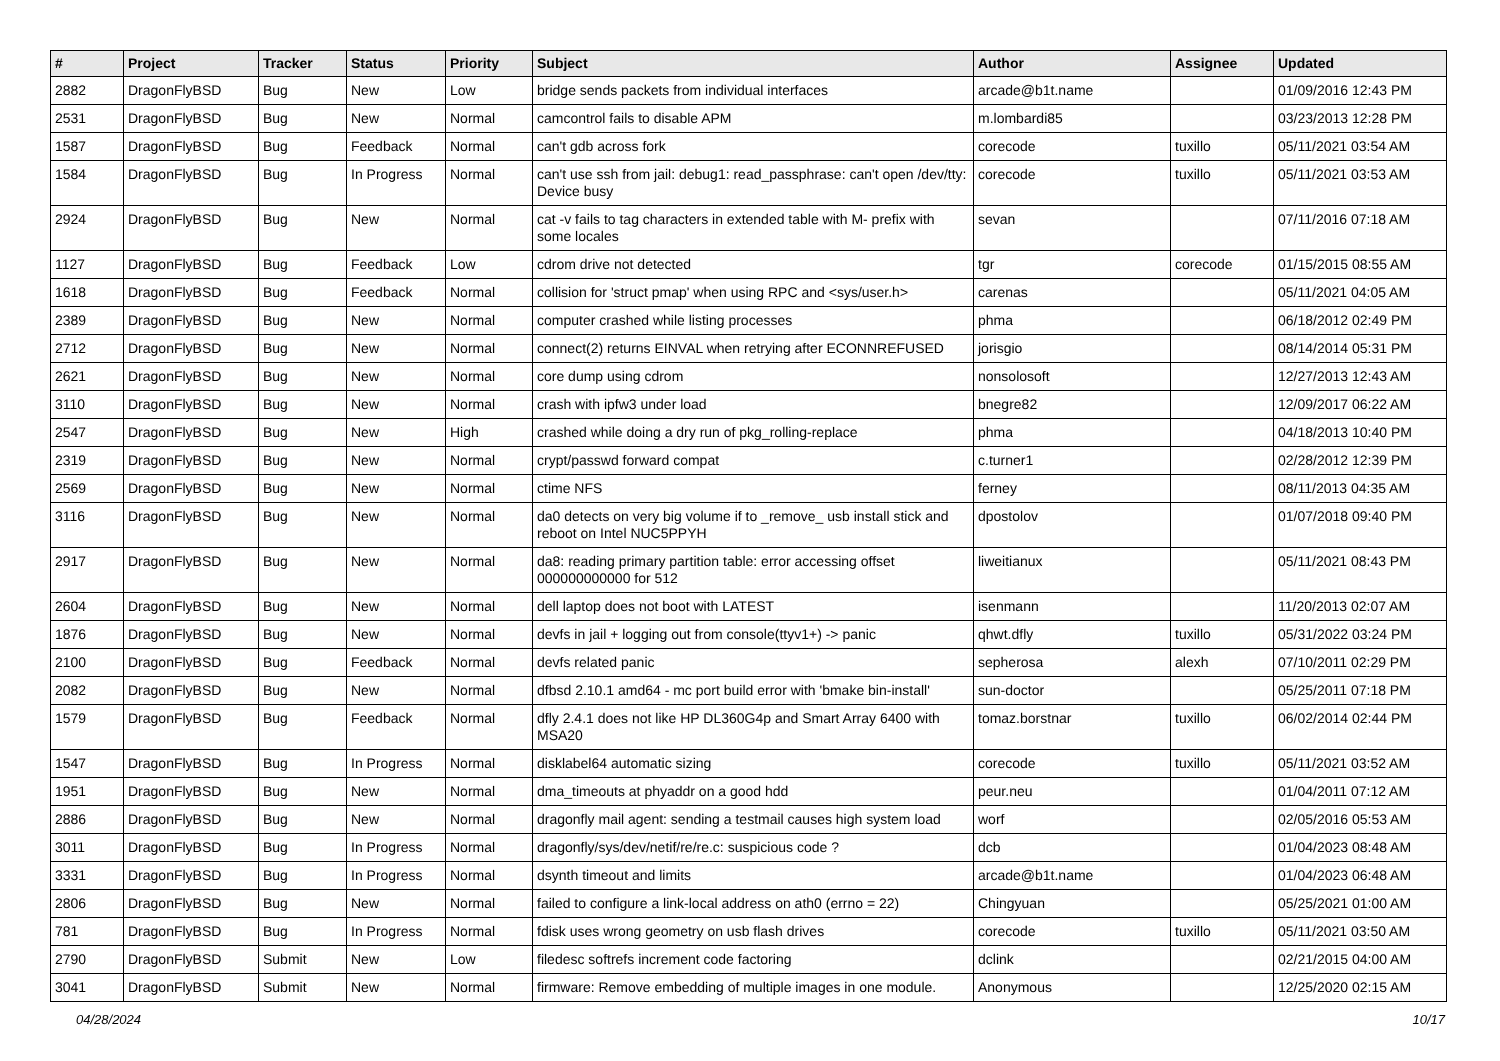| # | Project | Tracker | Status | Priority | Subject | Author | Assignee | Updated |
| --- | --- | --- | --- | --- | --- | --- | --- | --- |
| 2882 | DragonFlyBSD | Bug | New | Low | bridge sends packets from individual interfaces | arcade@b1t.name | | 01/09/2016 12:43 PM |
| 2531 | DragonFlyBSD | Bug | New | Normal | camcontrol fails to disable APM | m.lombardi85 | | 03/23/2013 12:28 PM |
| 1587 | DragonFlyBSD | Bug | Feedback | Normal | can't gdb across fork | corecode | tuxillo | 05/11/2021 03:54 AM |
| 1584 | DragonFlyBSD | Bug | In Progress | Normal | can't use ssh from jail: debug1: read_passphrase: can't open /dev/tty: Device busy | corecode | tuxillo | 05/11/2021 03:53 AM |
| 2924 | DragonFlyBSD | Bug | New | Normal | cat -v fails to tag characters in extended table with M- prefix with some locales | sevan | | 07/11/2016 07:18 AM |
| 1127 | DragonFlyBSD | Bug | Feedback | Low | cdrom drive not detected | tgr | corecode | 01/15/2015 08:55 AM |
| 1618 | DragonFlyBSD | Bug | Feedback | Normal | collision for 'struct pmap' when using RPC and <sys/user.h> | carenas | | 05/11/2021 04:05 AM |
| 2389 | DragonFlyBSD | Bug | New | Normal | computer crashed while listing processes | phma | | 06/18/2012 02:49 PM |
| 2712 | DragonFlyBSD | Bug | New | Normal | connect(2) returns EINVAL when retrying after ECONNREFUSED | jorisgio | | 08/14/2014 05:31 PM |
| 2621 | DragonFlyBSD | Bug | New | Normal | core dump using cdrom | nonsolosoft | | 12/27/2013 12:43 AM |
| 3110 | DragonFlyBSD | Bug | New | Normal | crash with ipfw3 under load | bnegre82 | | 12/09/2017 06:22 AM |
| 2547 | DragonFlyBSD | Bug | New | High | crashed while doing a dry run of pkg_rolling-replace | phma | | 04/18/2013 10:40 PM |
| 2319 | DragonFlyBSD | Bug | New | Normal | crypt/passwd forward compat | c.turner1 | | 02/28/2012 12:39 PM |
| 2569 | DragonFlyBSD | Bug | New | Normal | ctime NFS | ferney | | 08/11/2013 04:35 AM |
| 3116 | DragonFlyBSD | Bug | New | Normal | da0 detects on very big volume if to _remove_ usb install stick and reboot on Intel NUC5PPYH | dpostolov | | 01/07/2018 09:40 PM |
| 2917 | DragonFlyBSD | Bug | New | Normal | da8: reading primary partition table: error accessing offset 000000000000 for 512 | liweitianux | | 05/11/2021 08:43 PM |
| 2604 | DragonFlyBSD | Bug | New | Normal | dell laptop does not boot with LATEST | isenmann | | 11/20/2013 02:07 AM |
| 1876 | DragonFlyBSD | Bug | New | Normal | devfs in jail + logging out from console(ttyv1+) -> panic | qhwt.dfly | tuxillo | 05/31/2022 03:24 PM |
| 2100 | DragonFlyBSD | Bug | Feedback | Normal | devfs related panic | sepherosa | alexh | 07/10/2011 02:29 PM |
| 2082 | DragonFlyBSD | Bug | New | Normal | dfbsd 2.10.1 amd64 - mc port build error with 'bmake bin-install' | sun-doctor | | 05/25/2011 07:18 PM |
| 1579 | DragonFlyBSD | Bug | Feedback | Normal | dfly 2.4.1 does not like HP DL360G4p and Smart Array 6400 with MSA20 | tomaz.borstnar | tuxillo | 06/02/2014 02:44 PM |
| 1547 | DragonFlyBSD | Bug | In Progress | Normal | disklabel64 automatic sizing | corecode | tuxillo | 05/11/2021 03:52 AM |
| 1951 | DragonFlyBSD | Bug | New | Normal | dma_timeouts at phyaddr on a good hdd | peur.neu | | 01/04/2011 07:12 AM |
| 2886 | DragonFlyBSD | Bug | New | Normal | dragonfly mail agent: sending a testmail causes high system load | worf | | 02/05/2016 05:53 AM |
| 3011 | DragonFlyBSD | Bug | In Progress | Normal | dragonfly/sys/dev/netif/re/re.c: suspicious code ? | dcb | | 01/04/2023 08:48 AM |
| 3331 | DragonFlyBSD | Bug | In Progress | Normal | dsynth timeout and limits | arcade@b1t.name | | 01/04/2023 06:48 AM |
| 2806 | DragonFlyBSD | Bug | New | Normal | failed to configure a link-local address on ath0 (errno = 22) | Chingyuan | | 05/25/2021 01:00 AM |
| 781 | DragonFlyBSD | Bug | In Progress | Normal | fdisk uses wrong geometry on usb flash drives | corecode | tuxillo | 05/11/2021 03:50 AM |
| 2790 | DragonFlyBSD | Submit | New | Low | filedesc softrefs increment code factoring | dclink | | 02/21/2015 04:00 AM |
| 3041 | DragonFlyBSD | Submit | New | Normal | firmware: Remove embedding of multiple images in one module. | Anonymous | | 12/25/2020 02:15 AM |
04/28/2024 10/17